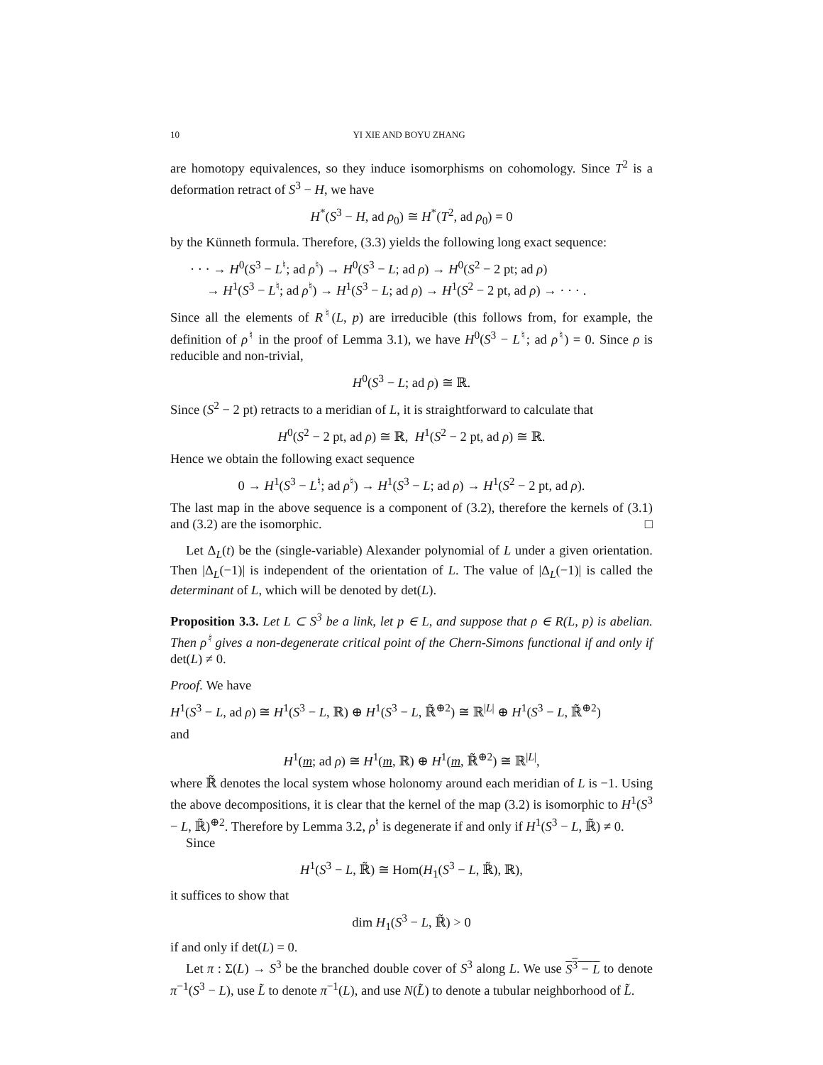10 YI XIE AND BOYU ZHANG
are homotopy equivalences, so they induce isomorphisms on cohomology. Since T<sup>2</sup> is a deformation retract of S<sup>3</sup> − H, we have
H<sup>*</sup>(S<sup>3</sup> − H, ad ρ<sub>0</sub>) ≅ H<sup>*</sup>(T<sup>2</sup>, ad ρ<sub>0</sub>) = 0
by the Künneth formula. Therefore, (3.3) yields the following long exact sequence:
· · · → H<sup>0</sup>(S<sup>3</sup> − L<sup>♮</sup>; ad ρ<sup>♮</sup>) → H<sup>0</sup>(S<sup>3</sup> − L; ad ρ) → H<sup>0</sup>(S<sup>2</sup> − 2 pt; ad ρ)
→ H<sup>1</sup>(S<sup>3</sup> − L<sup>♮</sup>; ad ρ<sup>♮</sup>) → H<sup>1</sup>(S<sup>3</sup> − L; ad ρ) → H<sup>1</sup>(S<sup>2</sup> − 2 pt, ad ρ) → · · · .
Since all the elements of R<sup>♮</sup>(L, p) are irreducible (this follows from, for example, the definition of ρ<sup>♮</sup> in the proof of Lemma 3.1), we have H<sup>0</sup>(S<sup>3</sup> − L<sup>♮</sup>; ad ρ<sup>♮</sup>) = 0. Since ρ is reducible and non-trivial,
H<sup>0</sup>(S<sup>3</sup> − L; ad ρ) ≅ ℝ.
Since (S<sup>2</sup> − 2 pt) retracts to a meridian of L, it is straightforward to calculate that
H<sup>0</sup>(S<sup>2</sup> − 2 pt, ad ρ) ≅ ℝ, H<sup>1</sup>(S<sup>2</sup> − 2 pt, ad ρ) ≅ ℝ.
Hence we obtain the following exact sequence
0 → H<sup>1</sup>(S<sup>3</sup> − L<sup>♮</sup>; ad ρ<sup>♮</sup>) → H<sup>1</sup>(S<sup>3</sup> − L; ad ρ) → H<sup>1</sup>(S<sup>2</sup> − 2 pt, ad ρ).
The last map in the above sequence is a component of (3.2), therefore the kernels of (3.1) and (3.2) are the isomorphic. □
Let Δ<sub>L</sub>(t) be the (single-variable) Alexander polynomial of L under a given orientation. Then |Δ<sub>L</sub>(−1)| is independent of the orientation of L. The value of |Δ<sub>L</sub>(−1)| is called the determinant of L, which will be denoted by det(L).
Proposition 3.3. Let L ⊂ S<sup>3</sup> be a link, let p ∈ L, and suppose that ρ ∈ R(L, p) is abelian. Then ρ<sup>♮</sup> gives a non-degenerate critical point of the Chern-Simons functional if and only if det(L) ≠ 0.
Proof. We have
H<sup>1</sup>(S<sup>3</sup> − L, ad ρ) ≅ H<sup>1</sup>(S<sup>3</sup> − L, ℝ) ⊕ H<sup>1</sup>(S<sup>3</sup> − L, ℝ̃<sup>⊕2</sup>) ≅ ℝ<sup>|L|</sup> ⊕ H<sup>1</sup>(S<sup>3</sup> − L, ℝ̃<sup>⊕2</sup>)
and
H<sup>1</sup>(m; ad ρ) ≅ H<sup>1</sup>(m, ℝ) ⊕ H<sup>1</sup>(m, ℝ̃<sup>⊕2</sup>) ≅ ℝ<sup>|L|</sup>,
where ℝ̃ denotes the local system whose holonomy around each meridian of L is −1. Using the above decompositions, it is clear that the kernel of the map (3.2) is isomorphic to H<sup>1</sup>(S<sup>3</sup> − L, ℝ̃)<sup>⊕2</sup>. Therefore by Lemma 3.2, ρ<sup>♮</sup> is degenerate if and only if H<sup>1</sup>(S<sup>3</sup> − L, ℝ̃) ≠ 0.
Since
H<sup>1</sup>(S<sup>3</sup> − L, ℝ̃) ≅ Hom(H<sub>1</sub>(S<sup>3</sup> − L, ℝ̃), ℝ),
it suffices to show that
dim H<sub>1</sub>(S<sup>3</sup> − L, ℝ̃) > 0
if and only if det(L) = 0.
Let π : Σ(L) → S<sup>3</sup> be the branched double cover of S<sup>3</sup> along L. We use S<sup>3</sup> − L to denote π<sup>−1</sup>(S<sup>3</sup> − L), use L̃ to denote π<sup>−1</sup>(L), and use N(L̃) to denote a tubular neighborhood of L̃.